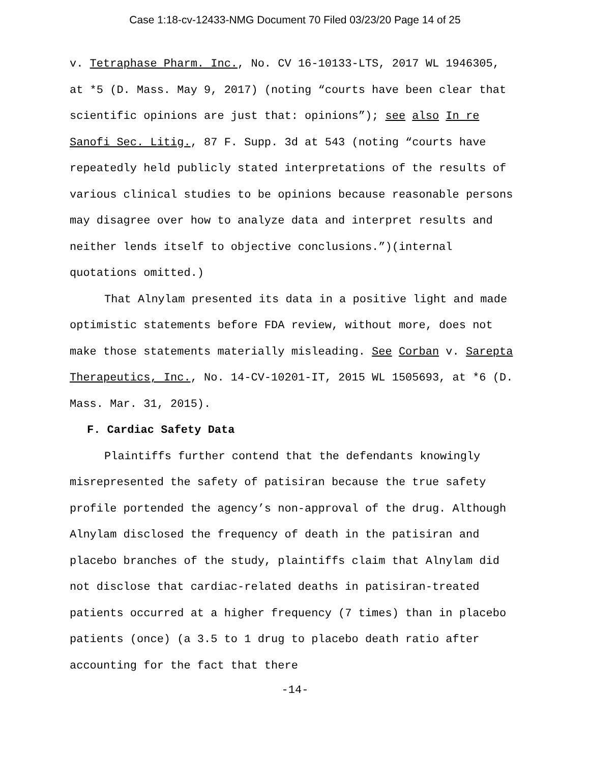Case 1:18-cv-12433-NMG Document 70 Filed 03/23/20 Page 14 of 25
v. Tetraphase Pharm. Inc., No. CV 16-10133-LTS, 2017 WL 1946305, at *5 (D. Mass. May 9, 2017) (noting “courts have been clear that scientific opinions are just that: opinions”); see also In re Sanofi Sec. Litig., 87 F. Supp. 3d at 543 (noting “courts have repeatedly held publicly stated interpretations of the results of various clinical studies to be opinions because reasonable persons may disagree over how to analyze data and interpret results and neither lends itself to objective conclusions.”)(internal quotations omitted.)
That Alnylam presented its data in a positive light and made optimistic statements before FDA review, without more, does not make those statements materially misleading. See Corban v. Sarepta Therapeutics, Inc., No. 14-CV-10201-IT, 2015 WL 1505693, at *6 (D. Mass. Mar. 31, 2015).
F. Cardiac Safety Data
Plaintiffs further contend that the defendants knowingly misrepresented the safety of patisiran because the true safety profile portended the agency’s non-approval of the drug. Although Alnylam disclosed the frequency of death in the patisiran and placebo branches of the study, plaintiffs claim that Alnylam did not disclose that cardiac-related deaths in patisiran-treated patients occurred at a higher frequency (7 times) than in placebo patients (once) (a 3.5 to 1 drug to placebo death ratio after accounting for the fact that there
-14-